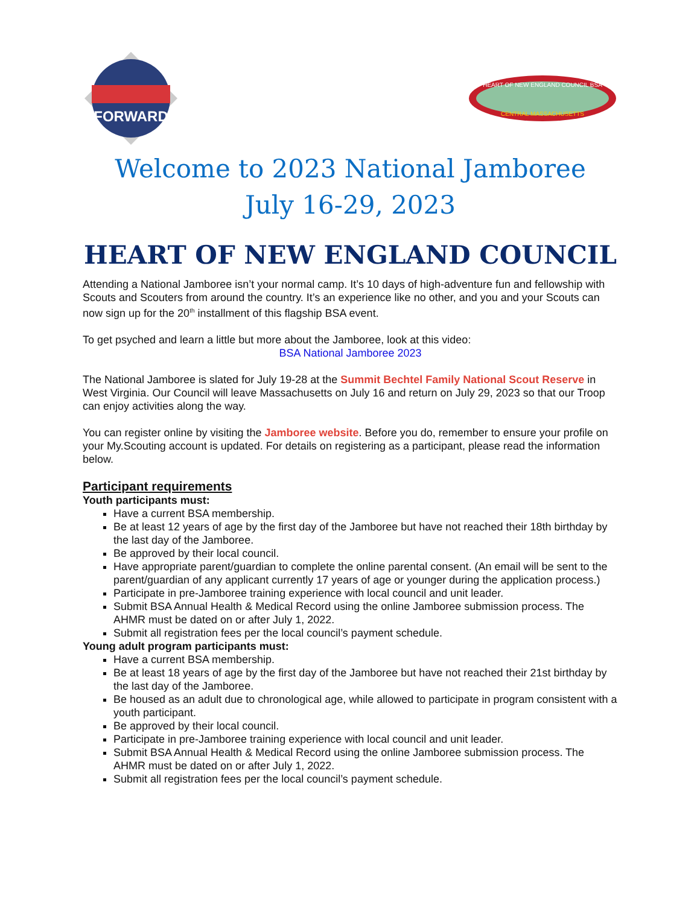FORWARD
HEART OF NEW ENGLAND COUNCIL BSA
CENTRAL MASSACHUSETTS
Welcome to 2023 National Jamboree
July 16-29, 2023
HEART OF NEW ENGLAND COUNCIL
Attending a National Jamboree isn’t your normal camp. It’s 10 days of high-adventure fun and fellowship with Scouts and Scouters from around the country. It’s an experience like no other, and you and your Scouts can now sign up for the 20<sup>th</sup> installment of this flagship BSA event.
To get psyched and learn a little but more about the Jamboree, look at this video:
BSA National Jamboree 2023
The National Jamboree is slated for July 19-28 at the Summit Bechtel Family National Scout Reserve in West Virginia. Our Council will leave Massachusetts on July 16 and return on July 29, 2023 so that our Troop can enjoy activities along the way.
You can register online by visiting the Jamboree website. Before you do, remember to ensure your profile on your My.Scouting account is updated. For details on registering as a participant, please read the information below.
Participant requirements
Youth participants must:
Have a current BSA membership.
Be at least 12 years of age by the first day of the Jamboree but have not reached their 18th birthday by the last day of the Jamboree.
Be approved by their local council.
Have appropriate parent/guardian to complete the online parental consent. (An email will be sent to the parent/guardian of any applicant currently 17 years of age or younger during the application process.)
Participate in pre-Jamboree training experience with local council and unit leader.
Submit BSA Annual Health & Medical Record using the online Jamboree submission process. The AHMR must be dated on or after July 1, 2022.
Submit all registration fees per the local council’s payment schedule.
Young adult program participants must:
Have a current BSA membership.
Be at least 18 years of age by the first day of the Jamboree but have not reached their 21st birthday by the last day of the Jamboree.
Be housed as an adult due to chronological age, while allowed to participate in program consistent with a youth participant.
Be approved by their local council.
Participate in pre-Jamboree training experience with local council and unit leader.
Submit BSA Annual Health & Medical Record using the online Jamboree submission process. The AHMR must be dated on or after July 1, 2022.
Submit all registration fees per the local council’s payment schedule.